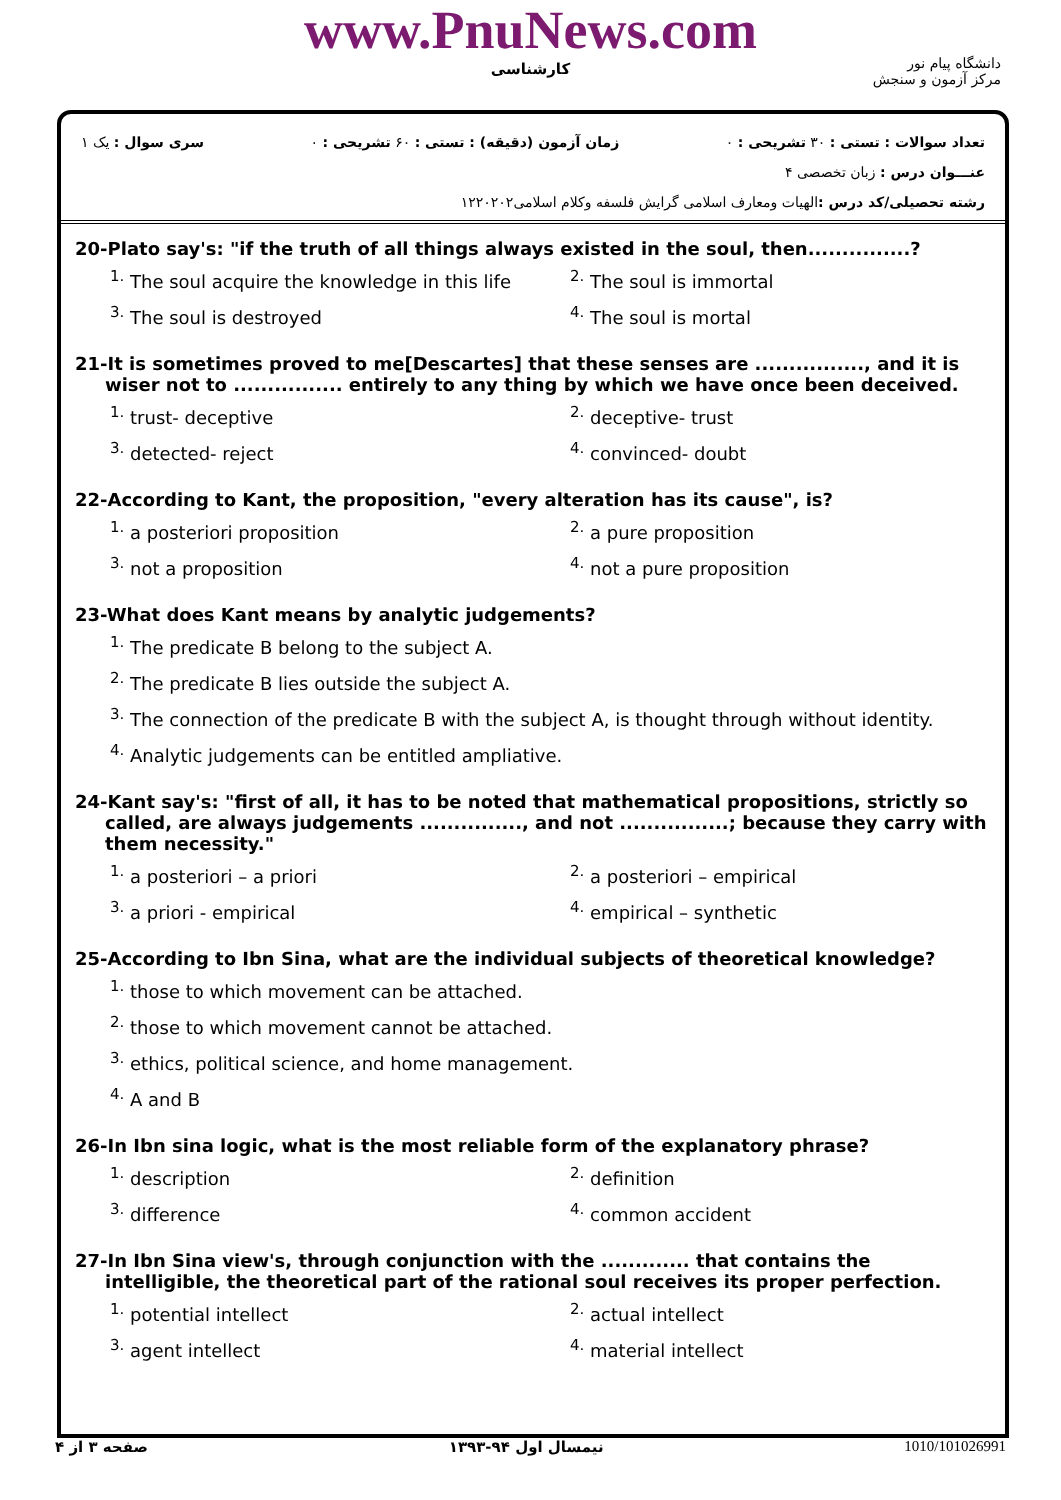www.PnuNews.com
کارشناسی
دانشگاه پیام نور
مرکز آزمون و سنجش
تعداد سوالات : تستی : ۳۰ تشریحی : ۰ زمان آزمون (دقیقه) : تستی : ۶۰ تشریحی : ۰ سری سوال : یک ۱
عنـــوان درس : زبان تخصصی ۴
رشته تحصیلی/کد درس : الهیات ومعارف اسلامی گرایش فلسفه وکلام اسلامی۱۲۲۰۲۰۲
20-Plato say's: "if the truth of all things always existed in the soul, then...............?
<sup>1.</sup> The soul acquire the knowledge in this life
<sup>2.</sup> The soul is immortal
<sup>3.</sup> The soul is destroyed
<sup>4.</sup> The soul is mortal
21-It is sometimes proved to me[Descartes] that these senses are ................, and it is wiser not to ................ entirely to any thing by which we have once been deceived.
<sup>1.</sup> trust- deceptive
<sup>2.</sup> deceptive- trust
<sup>3.</sup> detected- reject
<sup>4.</sup> convinced- doubt
22-According to Kant, the proposition, "every alteration has its cause", is?
<sup>1.</sup> a posteriori proposition
<sup>2.</sup> a pure proposition
<sup>3.</sup> not a proposition
<sup>4.</sup> not a pure proposition
23-What does Kant means by analytic judgements?
<sup>1.</sup> The predicate B belong to the subject A.
<sup>2.</sup> The predicate B lies outside the subject A.
<sup>3.</sup> The connection of the predicate B with the subject A, is thought through without identity.
<sup>4.</sup> Analytic judgements can be entitled ampliative.
24-Kant say's: "first of all, it has to be noted that mathematical propositions, strictly so called, are always judgements ..............., and not ................; because they carry with them necessity."
<sup>1.</sup> a posteriori – a priori
<sup>2.</sup> a posteriori – empirical
<sup>3.</sup> a priori - empirical
<sup>4.</sup> empirical – synthetic
25-According to Ibn Sina, what are the individual subjects of theoretical knowledge?
<sup>1.</sup> those to which movement can be attached.
<sup>2.</sup> those to which movement cannot be attached.
<sup>3.</sup> ethics, political science, and home management.
<sup>4.</sup> A and B
26-In Ibn sina logic, what is the most reliable form of the explanatory phrase?
<sup>1.</sup> description
<sup>2.</sup> definition
<sup>3.</sup> difference
<sup>4.</sup> common accident
27-In Ibn Sina view's, through conjunction with the ............. that contains the intelligible, the theoretical part of the rational soul receives its proper perfection.
<sup>1.</sup> potential intellect
<sup>2.</sup> actual intellect
<sup>3.</sup> agent intellect
<sup>4.</sup> material intellect
صفحه ۳ از ۴ نیمسال اول ۹۴-۱۳۹۳ 1010/101026991